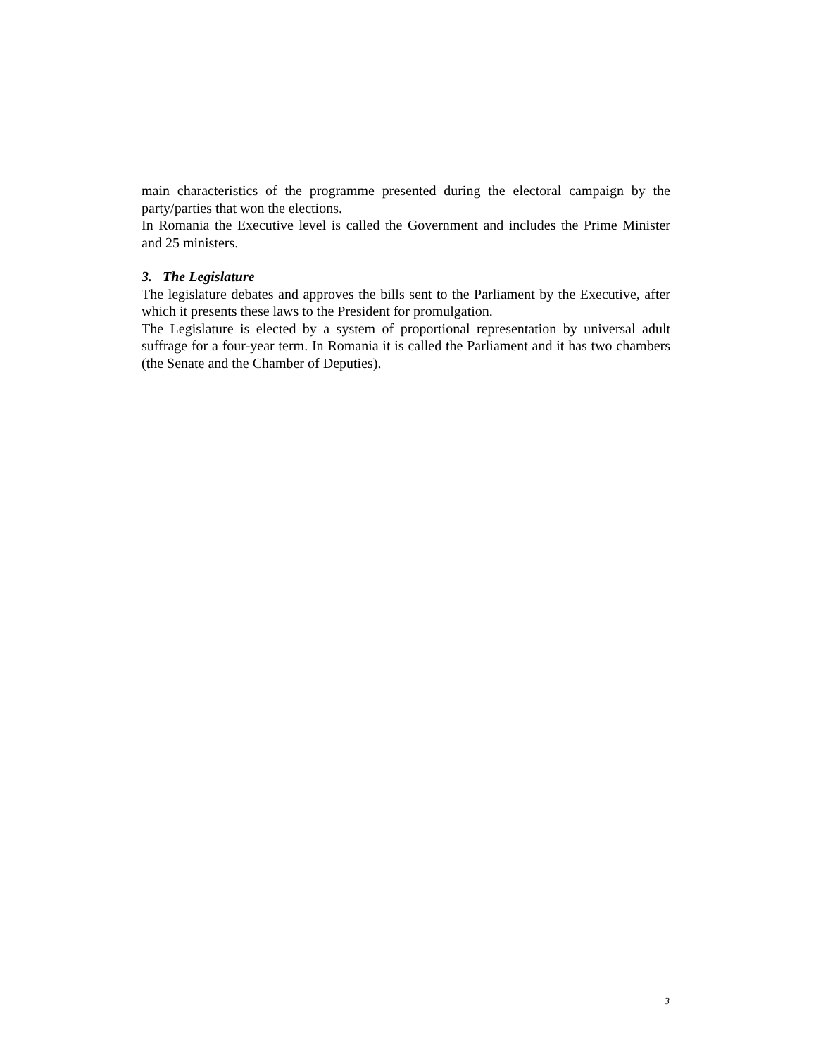main characteristics of the programme presented during the electoral campaign by the party/parties that won the elections.
In Romania the Executive level is called the Government and includes the Prime Minister and 25 ministers.
3. The Legislature
The legislature debates and approves the bills sent to the Parliament by the Executive, after which it presents these laws to the President for promulgation.
The Legislature is elected by a system of proportional representation by universal adult suffrage for a four-year term. In Romania it is called the Parliament and it has two chambers (the Senate and the Chamber of Deputies).
3